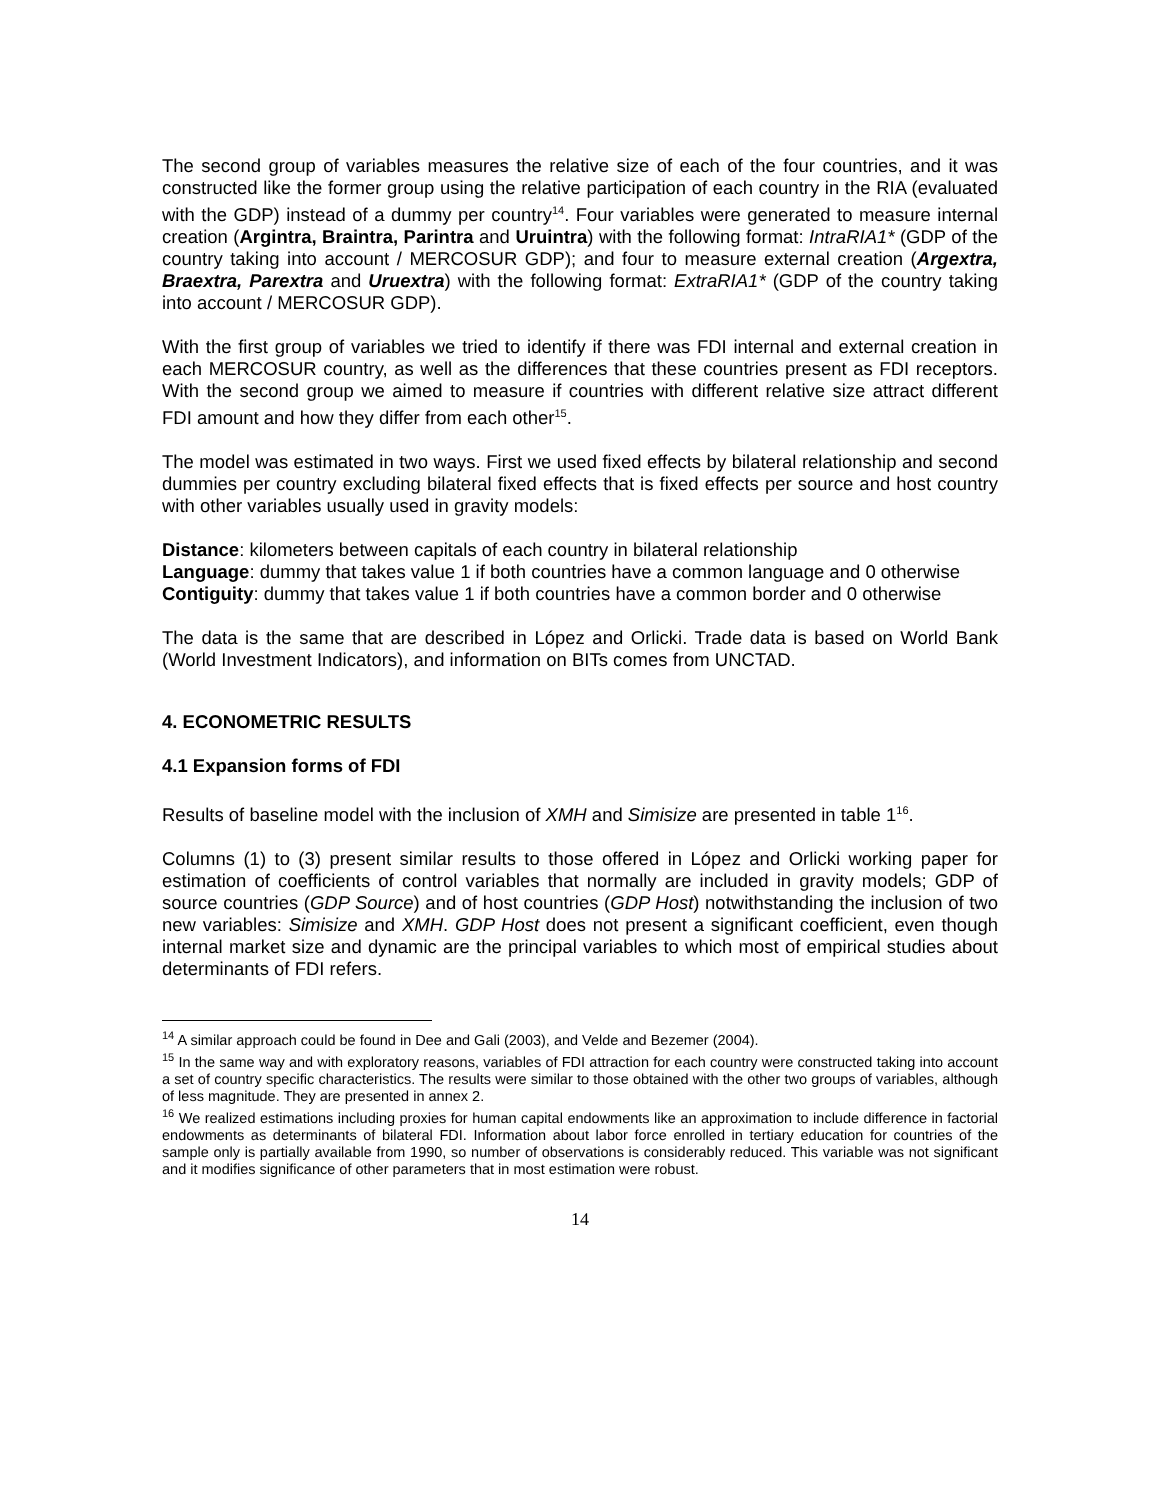The second group of variables measures the relative size of each of the four countries, and it was constructed like the former group using the relative participation of each country in the RIA (evaluated with the GDP) instead of a dummy per country<sup>14</sup>. Four variables were generated to measure internal creation (Argintra, Braintra, Parintra and Uruintra) with the following format: IntraRIA1* (GDP of the country taking into account / MERCOSUR GDP); and four to measure external creation (Argextra, Braextra, Parextra and Uruextra) with the following format: ExtraRIA1* (GDP of the country taking into account / MERCOSUR GDP).
With the first group of variables we tried to identify if there was FDI internal and external creation in each MERCOSUR country, as well as the differences that these countries present as FDI receptors. With the second group we aimed to measure if countries with different relative size attract different FDI amount and how they differ from each other<sup>15</sup>.
The model was estimated in two ways. First we used fixed effects by bilateral relationship and second dummies per country excluding bilateral fixed effects that is fixed effects per source and host country with other variables usually used in gravity models:
Distance: kilometers between capitals of each country in bilateral relationship
Language: dummy that takes value 1 if both countries have a common language and 0 otherwise
Contiguity: dummy that takes value 1 if both countries have a common border and 0 otherwise
The data is the same that are described in López and Orlicki. Trade data is based on World Bank (World Investment Indicators), and information on BITs comes from UNCTAD.
4. ECONOMETRIC RESULTS
4.1 Expansion forms of FDI
Results of baseline model with the inclusion of XMH and Simisize are presented in table 1<sup>16</sup>.
Columns (1) to (3) present similar results to those offered in López and Orlicki working paper for estimation of coefficients of control variables that normally are included in gravity models; GDP of source countries (GDP Source) and of host countries (GDP Host) notwithstanding the inclusion of two new variables: Simisize and XMH. GDP Host does not present a significant coefficient, even though internal market size and dynamic are the principal variables to which most of empirical studies about determinants of FDI refers.
<sup>14</sup> A similar approach could be found in Dee and Gali (2003), and Velde and Bezemer (2004).
<sup>15</sup> In the same way and with exploratory reasons, variables of FDI attraction for each country were constructed taking into account a set of country specific characteristics. The results were similar to those obtained with the other two groups of variables, although of less magnitude. They are presented in annex 2.
<sup>16</sup> We realized estimations including proxies for human capital endowments like an approximation to include difference in factorial endowments as determinants of bilateral FDI. Information about labor force enrolled in tertiary education for countries of the sample only is partially available from 1990, so number of observations is considerably reduced. This variable was not significant and it modifies significance of other parameters that in most estimation were robust.
14